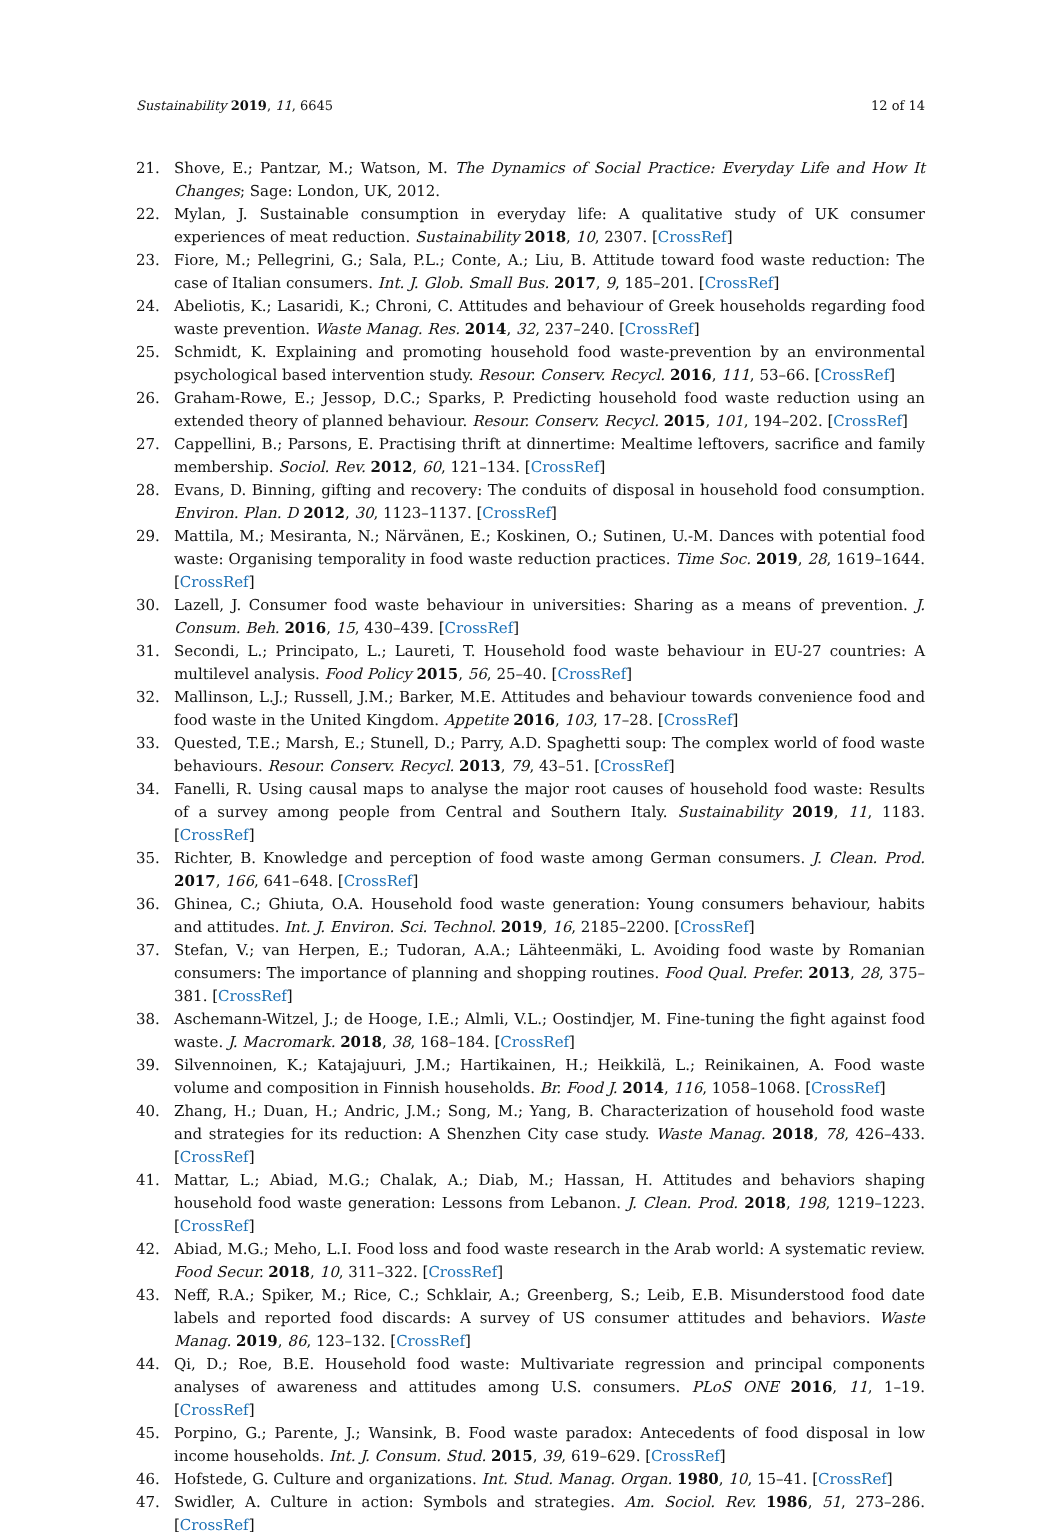Sustainability 2019, 11, 6645 12 of 14
21. Shove, E.; Pantzar, M.; Watson, M. The Dynamics of Social Practice: Everyday Life and How It Changes; Sage: London, UK, 2012.
22. Mylan, J. Sustainable consumption in everyday life: A qualitative study of UK consumer experiences of meat reduction. Sustainability 2018, 10, 2307. [CrossRef]
23. Fiore, M.; Pellegrini, G.; Sala, P.L.; Conte, A.; Liu, B. Attitude toward food waste reduction: The case of Italian consumers. Int. J. Glob. Small Bus. 2017, 9, 185–201. [CrossRef]
24. Abeliotis, K.; Lasaridi, K.; Chroni, C. Attitudes and behaviour of Greek households regarding food waste prevention. Waste Manag. Res. 2014, 32, 237–240. [CrossRef]
25. Schmidt, K. Explaining and promoting household food waste-prevention by an environmental psychological based intervention study. Resour. Conserv. Recycl. 2016, 111, 53–66. [CrossRef]
26. Graham-Rowe, E.; Jessop, D.C.; Sparks, P. Predicting household food waste reduction using an extended theory of planned behaviour. Resour. Conserv. Recycl. 2015, 101, 194–202. [CrossRef]
27. Cappellini, B.; Parsons, E. Practising thrift at dinnertime: Mealtime leftovers, sacrifice and family membership. Sociol. Rev. 2012, 60, 121–134. [CrossRef]
28. Evans, D. Binning, gifting and recovery: The conduits of disposal in household food consumption. Environ. Plan. D 2012, 30, 1123–1137. [CrossRef]
29. Mattila, M.; Mesiranta, N.; Närvänen, E.; Koskinen, O.; Sutinen, U.-M. Dances with potential food waste: Organising temporality in food waste reduction practices. Time Soc. 2019, 28, 1619–1644. [CrossRef]
30. Lazell, J. Consumer food waste behaviour in universities: Sharing as a means of prevention. J. Consum. Beh. 2016, 15, 430–439. [CrossRef]
31. Secondi, L.; Principato, L.; Laureti, T. Household food waste behaviour in EU-27 countries: A multilevel analysis. Food Policy 2015, 56, 25–40. [CrossRef]
32. Mallinson, L.J.; Russell, J.M.; Barker, M.E. Attitudes and behaviour towards convenience food and food waste in the United Kingdom. Appetite 2016, 103, 17–28. [CrossRef]
33. Quested, T.E.; Marsh, E.; Stunell, D.; Parry, A.D. Spaghetti soup: The complex world of food waste behaviours. Resour. Conserv. Recycl. 2013, 79, 43–51. [CrossRef]
34. Fanelli, R. Using causal maps to analyse the major root causes of household food waste: Results of a survey among people from Central and Southern Italy. Sustainability 2019, 11, 1183. [CrossRef]
35. Richter, B. Knowledge and perception of food waste among German consumers. J. Clean. Prod. 2017, 166, 641–648. [CrossRef]
36. Ghinea, C.; Ghiuta, O.A. Household food waste generation: Young consumers behaviour, habits and attitudes. Int. J. Environ. Sci. Technol. 2019, 16, 2185–2200. [CrossRef]
37. Stefan, V.; van Herpen, E.; Tudoran, A.A.; Lähteenmäki, L. Avoiding food waste by Romanian consumers: The importance of planning and shopping routines. Food Qual. Prefer. 2013, 28, 375–381. [CrossRef]
38. Aschemann-Witzel, J.; de Hooge, I.E.; Almli, V.L.; Oostindjer, M. Fine-tuning the fight against food waste. J. Macromark. 2018, 38, 168–184. [CrossRef]
39. Silvennoinen, K.; Katajajuuri, J.M.; Hartikainen, H.; Heikkilä, L.; Reinikainen, A. Food waste volume and composition in Finnish households. Br. Food J. 2014, 116, 1058–1068. [CrossRef]
40. Zhang, H.; Duan, H.; Andric, J.M.; Song, M.; Yang, B. Characterization of household food waste and strategies for its reduction: A Shenzhen City case study. Waste Manag. 2018, 78, 426–433. [CrossRef]
41. Mattar, L.; Abiad, M.G.; Chalak, A.; Diab, M.; Hassan, H. Attitudes and behaviors shaping household food waste generation: Lessons from Lebanon. J. Clean. Prod. 2018, 198, 1219–1223. [CrossRef]
42. Abiad, M.G.; Meho, L.I. Food loss and food waste research in the Arab world: A systematic review. Food Secur. 2018, 10, 311–322. [CrossRef]
43. Neff, R.A.; Spiker, M.; Rice, C.; Schklair, A.; Greenberg, S.; Leib, E.B. Misunderstood food date labels and reported food discards: A survey of US consumer attitudes and behaviors. Waste Manag. 2019, 86, 123–132. [CrossRef]
44. Qi, D.; Roe, B.E. Household food waste: Multivariate regression and principal components analyses of awareness and attitudes among U.S. consumers. PLoS ONE 2016, 11, 1–19. [CrossRef]
45. Porpino, G.; Parente, J.; Wansink, B. Food waste paradox: Antecedents of food disposal in low income households. Int. J. Consum. Stud. 2015, 39, 619–629. [CrossRef]
46. Hofstede, G. Culture and organizations. Int. Stud. Manag. Organ. 1980, 10, 15–41. [CrossRef]
47. Swidler, A. Culture in action: Symbols and strategies. Am. Sociol. Rev. 1986, 51, 273–286. [CrossRef]